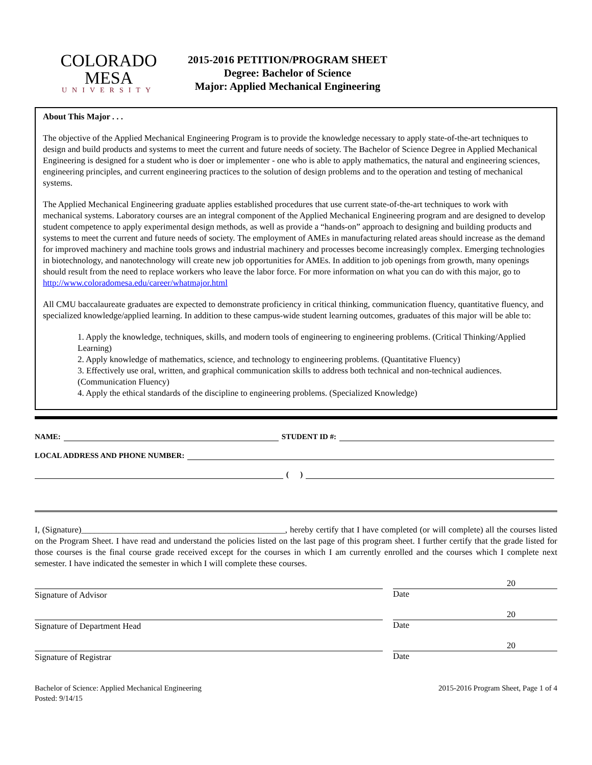COLORADO MESA
UNIVERSITY
2015-2016 PETITION/PROGRAM SHEET
Degree: Bachelor of Science
Major: Applied Mechanical Engineering
About This Major . . .
The objective of the Applied Mechanical Engineering Program is to provide the knowledge necessary to apply state-of-the-art techniques to design and build products and systems to meet the current and future needs of society. The Bachelor of Science Degree in Applied Mechanical Engineering is designed for a student who is doer or implementer - one who is able to apply mathematics, the natural and engineering sciences, engineering principles, and current engineering practices to the solution of design problems and to the operation and testing of mechanical systems.
The Applied Mechanical Engineering graduate applies established procedures that use current state-of-the-art techniques to work with mechanical systems. Laboratory courses are an integral component of the Applied Mechanical Engineering program and are designed to develop student competence to apply experimental design methods, as well as provide a “hands-on” approach to designing and building products and systems to meet the current and future needs of society. The employment of AMEs in manufacturing related areas should increase as the demand for improved machinery and machine tools grows and industrial machinery and processes become increasingly complex. Emerging technologies in biotechnology, and nanotechnology will create new job opportunities for AMEs. In addition to job openings from growth, many openings should result from the need to replace workers who leave the labor force. For more information on what you can do with this major, go to http://www.coloradomesa.edu/career/whatmajor.html
All CMU baccalaureate graduates are expected to demonstrate proficiency in critical thinking, communication fluency, quantitative fluency, and specialized knowledge/applied learning. In addition to these campus-wide student learning outcomes, graduates of this major will be able to:
1. Apply the knowledge, techniques, skills, and modern tools of engineering to engineering problems. (Critical Thinking/Applied Learning)
2. Apply knowledge of mathematics, science, and technology to engineering problems. (Quantitative Fluency)
3. Effectively use oral, written, and graphical communication skills to address both technical and non-technical audiences. (Communication Fluency)
4. Apply the ethical standards of the discipline to engineering problems. (Specialized Knowledge)
NAME: STUDENT ID #:
LOCAL ADDRESS AND PHONE NUMBER:
( )
I, (Signature)_______________________________________________, hereby certify that I have completed (or will complete) all the courses listed on the Program Sheet. I have read and understand the policies listed on the last page of this program sheet. I further certify that the grade listed for those courses is the final course grade received except for the courses in which I am currently enrolled and the courses which I complete next semester. I have indicated the semester in which I will complete these courses.
Signature of Advisor
20
Date
Signature of Department Head
20
Date
Signature of Registrar
20
Date
Bachelor of Science: Applied Mechanical Engineering
Posted: 9/14/15
2015-2016 Program Sheet, Page 1 of 4